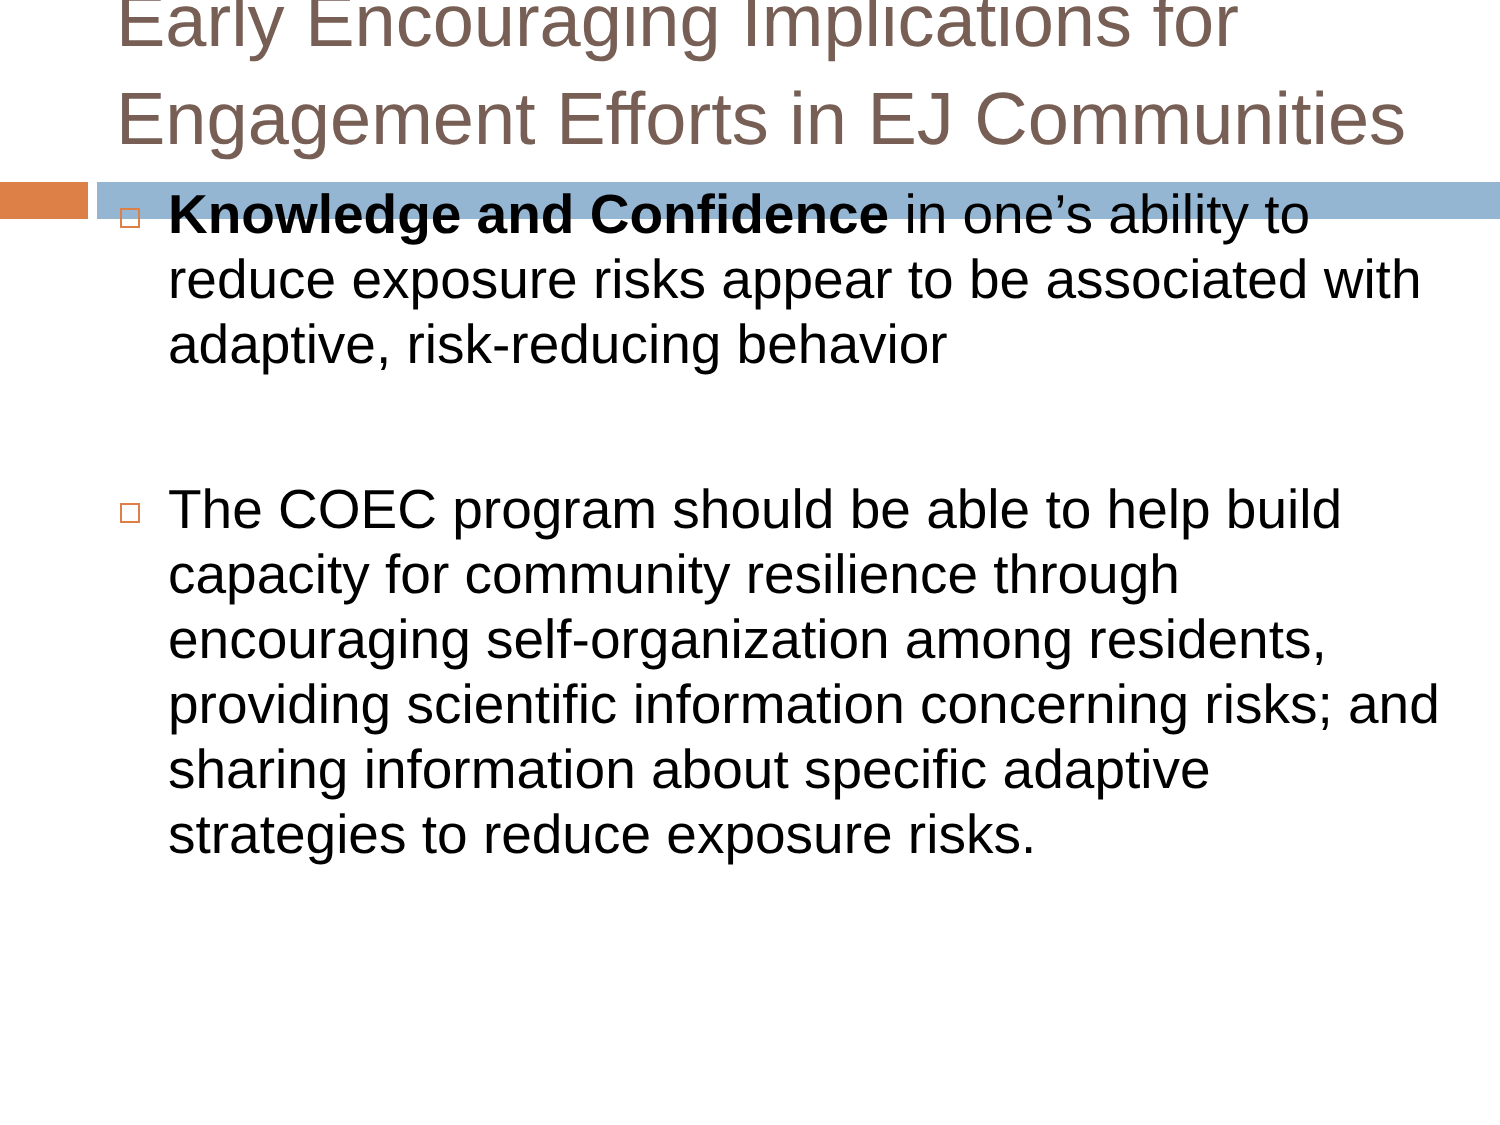Early Encouraging Implications for Engagement Efforts in EJ Communities
Knowledge and Confidence in one’s ability to reduce exposure risks appear to be associated with adaptive, risk-reducing behavior
The COEC program should be able to help build capacity for community resilience through encouraging self-organization among residents, providing scientific information concerning risks; and sharing information about specific adaptive strategies to reduce exposure risks.